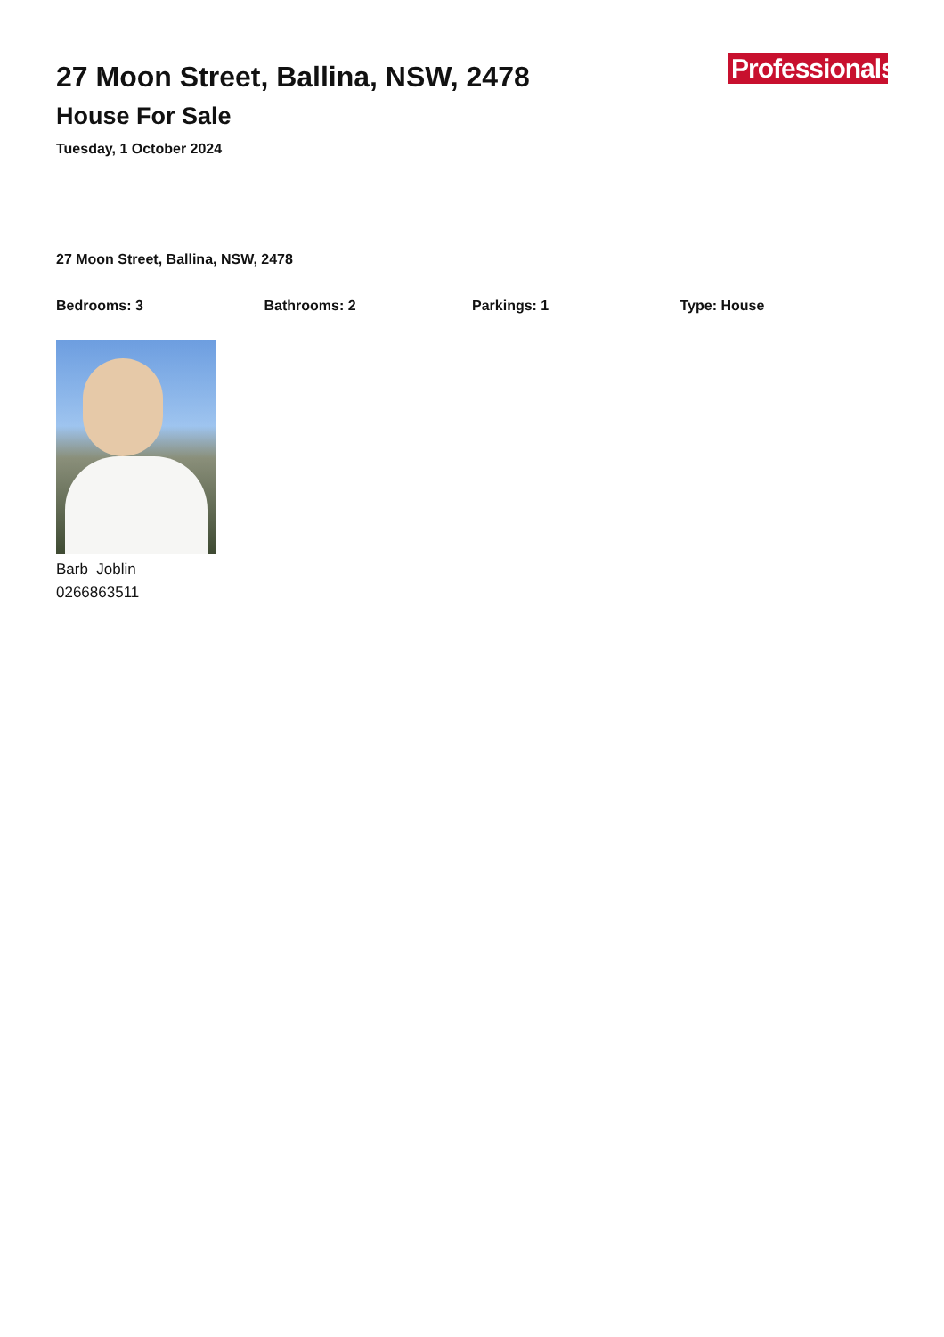27 Moon Street, Ballina, NSW, 2478
House For Sale
Tuesday, 1 October 2024
Professionals
27 Moon Street, Ballina, NSW, 2478
Bedrooms: 3 Bathrooms: 2 Parkings: 1 Type: House
Barb Joblin
0266863511